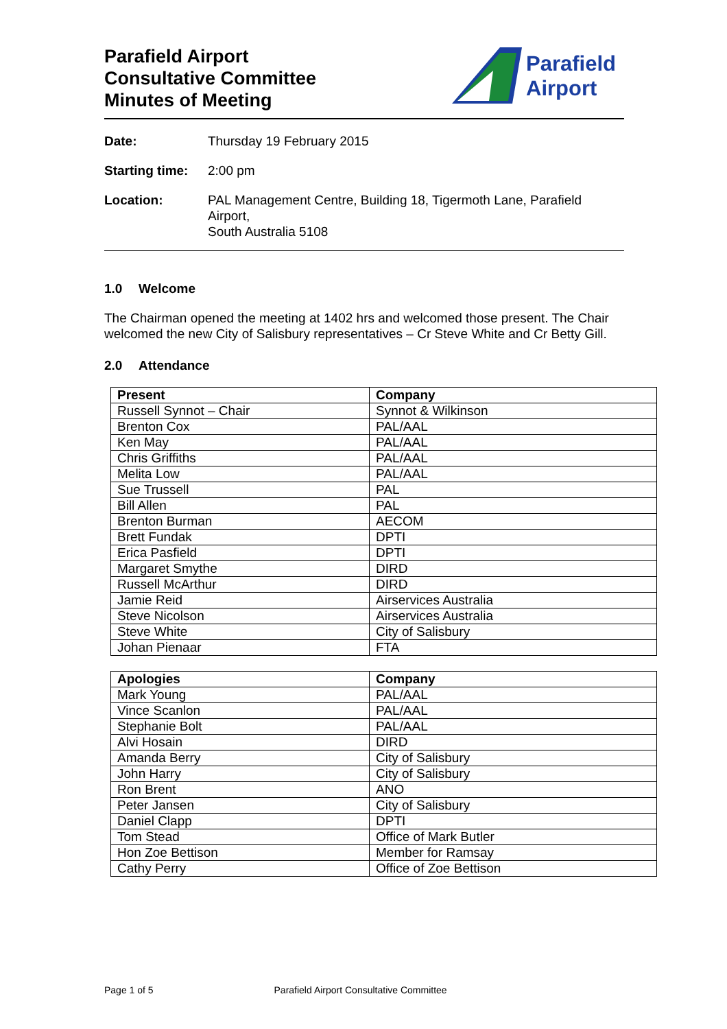Parafield Airport
Consultative Committee
Minutes of Meeting
Parafield
Airport
Date: Thursday 19 February 2015
Starting time:
2:00 pm
Location: PAL Management Centre, Building 18, Tigermoth Lane, Parafield Airport,
South Australia 5108
1.0 Welcome
The Chairman opened the meeting at 1402 hrs and welcomed those present. The Chair welcomed the new City of Salisbury representatives – Cr Steve White and Cr Betty Gill.
2.0 Attendance
| Present | Company |
| --- | --- |
| Russell Synnot – Chair | Synnot & Wilkinson |
| Brenton Cox | PAL/AAL |
| Ken May | PAL/AAL |
| Chris Griffiths | PAL/AAL |
| Melita Low | PAL/AAL |
| Sue Trussell | PAL |
| Bill Allen | PAL |
| Brenton Burman | AECOM |
| Brett Fundak | DPTI |
| Erica Pasfield | DPTI |
| Margaret Smythe | DIRD |
| Russell McArthur | DIRD |
| Jamie Reid | Airservices Australia |
| Steve Nicolson | Airservices Australia |
| Steve White | City of Salisbury |
| Johan Pienaar | FTA |
| Apologies | Company |
| --- | --- |
| Mark Young | PAL/AAL |
| Vince Scanlon | PAL/AAL |
| Stephanie Bolt | PAL/AAL |
| Alvi Hosain | DIRD |
| Amanda Berry | City of Salisbury |
| John Harry | City of Salisbury |
| Ron Brent | ANO |
| Peter Jansen | City of Salisbury |
| Daniel Clapp | DPTI |
| Tom Stead | Office of Mark Butler |
| Hon Zoe Bettison | Member for Ramsay |
| Cathy Perry | Office of Zoe Bettison |
Page 1 of 5 Parafield Airport Consultative Committee